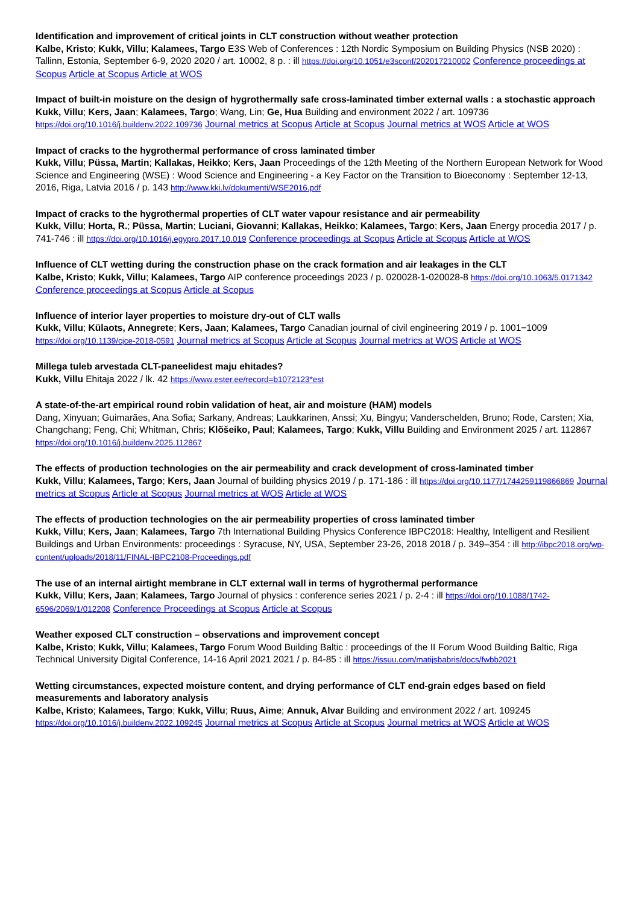Identification and improvement of critical joints in CLT construction without weather protection
Kalbe, Kristo; Kukk, Villu; Kalamees, Targo E3S Web of Conferences : 12th Nordic Symposium on Building Physics (NSB 2020) : Tallinn, Estonia, September 6-9, 2020 2020 / art. 10002, 8 p. : ill https://doi.org/10.1051/e3sconf/202017210002 Conference proceedings at Scopus Article at Scopus Article at WOS
Impact of built-in moisture on the design of hygrothermally safe cross-laminated timber external walls : a stochastic approach
Kukk, Villu; Kers, Jaan; Kalamees, Targo; Wang, Lin; Ge, Hua Building and environment 2022 / art. 109736 https://doi.org/10.1016/j.buildenv.2022.109736 Journal metrics at Scopus Article at Scopus Journal metrics at WOS Article at WOS
Impact of cracks to the hygrothermal performance of cross laminated timber
Kukk, Villu; Püssa, Martin; Kallakas, Heikko; Kers, Jaan Proceedings of the 12th Meeting of the Northern European Network for Wood Science and Engineering (WSE) : Wood Science and Engineering - a Key Factor on the Transition to Bioeconomy : September 12-13, 2016, Riga, Latvia 2016 / p. 143 http://www.kki.lv/dokumenti/WSE2016.pdf
Impact of cracks to the hygrothermal properties of CLT water vapour resistance and air permeability
Kukk, Villu; Horta, R.; Püssa, Martin; Luciani, Giovanni; Kallakas, Heikko; Kalamees, Targo; Kers, Jaan Energy procedia 2017 / p. 741-746 : ill https://doi.org/10.1016/j.egypro.2017.10.019 Conference proceedings at Scopus Article at Scopus Article at WOS
Influence of CLT wetting during the construction phase on the crack formation and air leakages in the CLT
Kalbe, Kristo; Kukk, Villu; Kalamees, Targo AIP conference proceedings 2023 / p. 020028-1-020028-8 https://doi.org/10.1063/5.0171342 Conference proceedings at Scopus Article at Scopus
Influence of interior layer properties to moisture dry-out of CLT walls
Kukk, Villu; Külaots, Annegrete; Kers, Jaan; Kalamees, Targo Canadian journal of civil engineering 2019 / p. 1001−1009 https://doi.org/10.1139/cjce-2018-0591 Journal metrics at Scopus Article at Scopus Journal metrics at WOS Article at WOS
Millega tuleb arvestada CLT-paneelidest maju ehitades?
Kukk, Villu Ehitaja 2022 / lk. 42 https://www.ester.ee/record=b1072123*est
A state-of-the-art empirical round robin validation of heat, air and moisture (HAM) models
Dang, Xinyuan; Guimarães, Ana Sofia; Sarkany, Andreas; Laukkarinen, Anssi; Xu, Bingyu; Vanderschelden, Bruno; Rode, Carsten; Xia, Changchang; Feng, Chi; Whitman, Chris; Klõšeiko, Paul; Kalamees, Targo; Kukk, Villu Building and Environment 2025 / art. 112867 https://doi.org/10.1016/j.buildenv.2025.112867
The effects of production technologies on the air permeability and crack development of cross-laminated timber
Kukk, Villu; Kalamees, Targo; Kers, Jaan Journal of building physics 2019 / p. 171-186 : ill https://doi.org/10.1177/1744259119866869 Journal metrics at Scopus Article at Scopus Journal metrics at WOS Article at WOS
The effects of production technologies on the air permeability properties of cross laminated timber
Kukk, Villu; Kers, Jaan; Kalamees, Targo 7th International Building Physics Conference IBPC2018: Healthy, Intelligent and Resilient Buildings and Urban Environments: proceedings : Syracuse, NY, USA, September 23-26, 2018 2018 / p. 349–354 : ill http://ibpc2018.org/wp-content/uploads/2018/11/FINAL-IBPC2108-Proceedings.pdf
The use of an internal airtight membrane in CLT external wall in terms of hygrothermal performance
Kukk, Villu; Kers, Jaan; Kalamees, Targo Journal of physics : conference series 2021 / p. 2-4 : ill https://doi.org/10.1088/1742-6596/2069/1/012208 Conference Proceedings at Scopus Article at Scopus
Weather exposed CLT construction – observations and improvement concept
Kalbe, Kristo; Kukk, Villu; Kalamees, Targo Forum Wood Building Baltic : proceedings of the II Forum Wood Building Baltic, Riga Technical University Digital Conference, 14-16 April 2021 2021 / p. 84-85 : ill https://issuu.com/matijsbabris/docs/fwbb2021
Wetting circumstances, expected moisture content, and drying performance of CLT end-grain edges based on field measurements and laboratory analysis
Kalbe, Kristo; Kalamees, Targo; Kukk, Villu; Ruus, Aime; Annuk, Alvar Building and environment 2022 / art. 109245 https://doi.org/10.1016/j.buildenv.2022.109245 Journal metrics at Scopus Article at Scopus Journal metrics at WOS Article at WOS